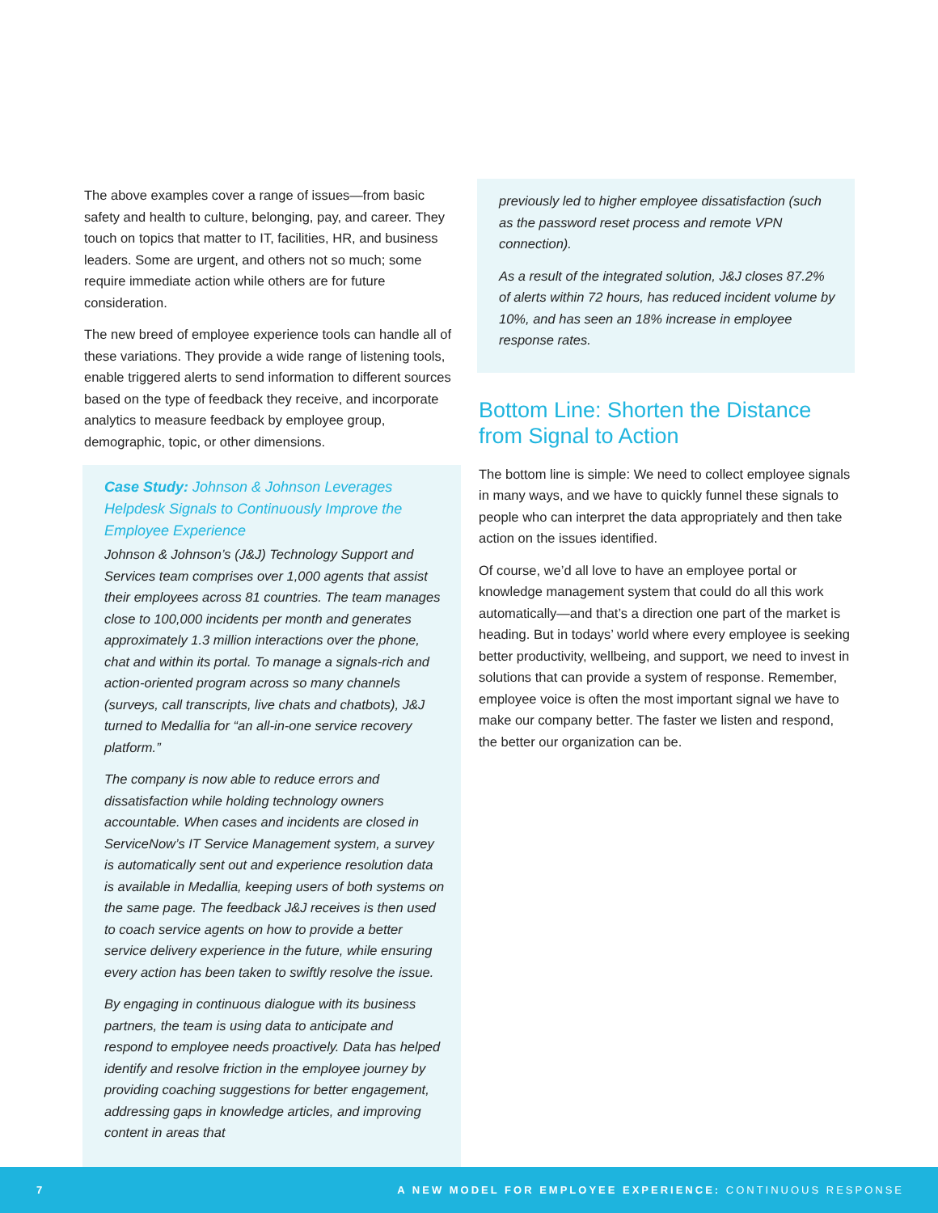The above examples cover a range of issues—from basic safety and health to culture, belonging, pay, and career. They touch on topics that matter to IT, facilities, HR, and business leaders. Some are urgent, and others not so much; some require immediate action while others are for future consideration.
The new breed of employee experience tools can handle all of these variations. They provide a wide range of listening tools, enable triggered alerts to send information to different sources based on the type of feedback they receive, and incorporate analytics to measure feedback by employee group, demographic, topic, or other dimensions.
Case Study: Johnson & Johnson Leverages Helpdesk Signals to Continuously Improve the Employee Experience
Johnson & Johnson’s (J&J) Technology Support and Services team comprises over 1,000 agents that assist their employees across 81 countries. The team manages close to 100,000 incidents per month and generates approximately 1.3 million interactions over the phone, chat and within its portal. To manage a signals-rich and action-oriented program across so many channels (surveys, call transcripts, live chats and chatbots), J&J turned to Medallia for “an all-in-one service recovery platform.”
The company is now able to reduce errors and dissatisfaction while holding technology owners accountable. When cases and incidents are closed in ServiceNow’s IT Service Management system, a survey is automatically sent out and experience resolution data is available in Medallia, keeping users of both systems on the same page. The feedback J&J receives is then used to coach service agents on how to provide a better service delivery experience in the future, while ensuring every action has been taken to swiftly resolve the issue.
By engaging in continuous dialogue with its business partners, the team is using data to anticipate and respond to employee needs proactively. Data has helped identify and resolve friction in the employee journey by providing coaching suggestions for better engagement, addressing gaps in knowledge articles, and improving content in areas that
previously led to higher employee dissatisfaction (such as the password reset process and remote VPN connection).
As a result of the integrated solution, J&J closes 87.2% of alerts within 72 hours, has reduced incident volume by 10%, and has seen an 18% increase in employee response rates.
Bottom Line: Shorten the Distance from Signal to Action
The bottom line is simple: We need to collect employee signals in many ways, and we have to quickly funnel these signals to people who can interpret the data appropriately and then take action on the issues identified.
Of course, we’d all love to have an employee portal or knowledge management system that could do all this work automatically—and that’s a direction one part of the market is heading. But in todays’ world where every employee is seeking better productivity, wellbeing, and support, we need to invest in solutions that can provide a system of response. Remember, employee voice is often the most important signal we have to make our company better. The faster we listen and respond, the better our organization can be.
7 A NEW MODEL FOR EMPLOYEE EXPERIENCE: CONTINUOUS RESPONSE